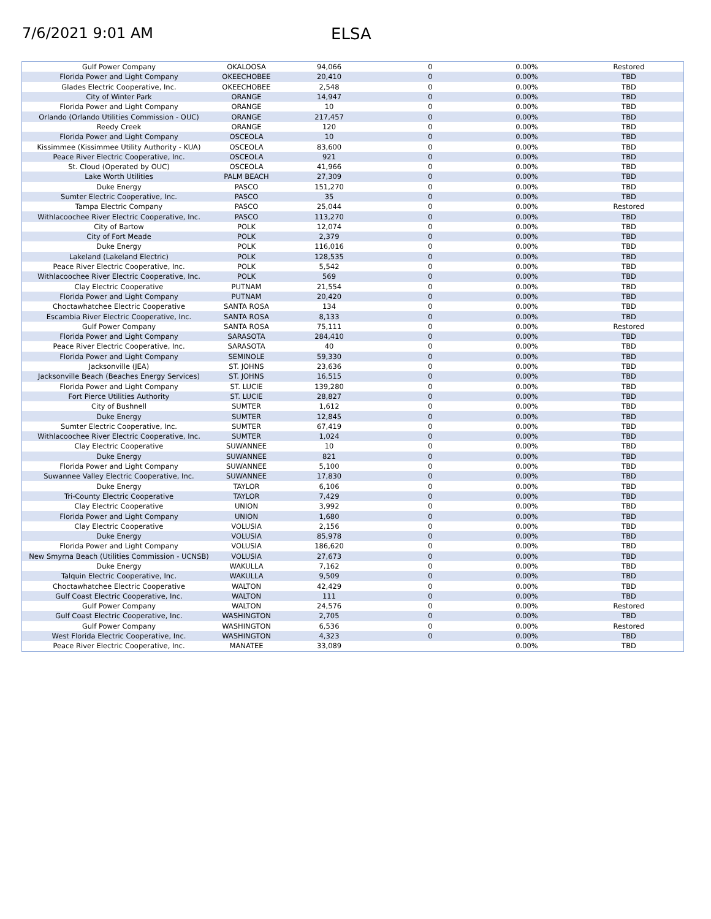7/6/2021 9:01 AM ELSA
| Gulf Power Company | OKALOOSA | 94,066 | 0 | 0.00% | Restored |
| Florida Power and Light Company | OKEECHOBEE | 20,410 | 0 | 0.00% | TBD |
| Glades Electric Cooperative, Inc. | OKEECHOBEE | 2,548 | 0 | 0.00% | TBD |
| City of Winter Park | ORANGE | 14,947 | 0 | 0.00% | TBD |
| Florida Power and Light Company | ORANGE | 10 | 0 | 0.00% | TBD |
| Orlando (Orlando Utilities Commission - OUC) | ORANGE | 217,457 | 0 | 0.00% | TBD |
| Reedy Creek | ORANGE | 120 | 0 | 0.00% | TBD |
| Florida Power and Light Company | OSCEOLA | 10 | 0 | 0.00% | TBD |
| Kissimmee (Kissimmee Utility Authority - KUA) | OSCEOLA | 83,600 | 0 | 0.00% | TBD |
| Peace River Electric Cooperative, Inc. | OSCEOLA | 921 | 0 | 0.00% | TBD |
| St. Cloud (Operated by OUC) | OSCEOLA | 41,966 | 0 | 0.00% | TBD |
| Lake Worth Utilities | PALM BEACH | 27,309 | 0 | 0.00% | TBD |
| Duke Energy | PASCO | 151,270 | 0 | 0.00% | TBD |
| Sumter Electric Cooperative, Inc. | PASCO | 35 | 0 | 0.00% | TBD |
| Tampa Electric Company | PASCO | 25,044 | 0 | 0.00% | Restored |
| Withlacoochee River Electric Cooperative, Inc. | PASCO | 113,270 | 0 | 0.00% | TBD |
| City of Bartow | POLK | 12,074 | 0 | 0.00% | TBD |
| City of Fort Meade | POLK | 2,379 | 0 | 0.00% | TBD |
| Duke Energy | POLK | 116,016 | 0 | 0.00% | TBD |
| Lakeland (Lakeland Electric) | POLK | 128,535 | 0 | 0.00% | TBD |
| Peace River Electric Cooperative, Inc. | POLK | 5,542 | 0 | 0.00% | TBD |
| Withlacoochee River Electric Cooperative, Inc. | POLK | 569 | 0 | 0.00% | TBD |
| Clay Electric Cooperative | PUTNAM | 21,554 | 0 | 0.00% | TBD |
| Florida Power and Light Company | PUTNAM | 20,420 | 0 | 0.00% | TBD |
| Choctawhatchee Electric Cooperative | SANTA ROSA | 134 | 0 | 0.00% | TBD |
| Escambia River Electric Cooperative, Inc. | SANTA ROSA | 8,133 | 0 | 0.00% | TBD |
| Gulf Power Company | SANTA ROSA | 75,111 | 0 | 0.00% | Restored |
| Florida Power and Light Company | SARASOTA | 284,410 | 0 | 0.00% | TBD |
| Peace River Electric Cooperative, Inc. | SARASOTA | 40 | 0 | 0.00% | TBD |
| Florida Power and Light Company | SEMINOLE | 59,330 | 0 | 0.00% | TBD |
| Jacksonville (JEA) | ST. JOHNS | 23,636 | 0 | 0.00% | TBD |
| Jacksonville Beach (Beaches Energy Services) | ST. JOHNS | 16,515 | 0 | 0.00% | TBD |
| Florida Power and Light Company | ST. LUCIE | 139,280 | 0 | 0.00% | TBD |
| Fort Pierce Utilities Authority | ST. LUCIE | 28,827 | 0 | 0.00% | TBD |
| City of Bushnell | SUMTER | 1,612 | 0 | 0.00% | TBD |
| Duke Energy | SUMTER | 12,845 | 0 | 0.00% | TBD |
| Sumter Electric Cooperative, Inc. | SUMTER | 67,419 | 0 | 0.00% | TBD |
| Withlacoochee River Electric Cooperative, Inc. | SUMTER | 1,024 | 0 | 0.00% | TBD |
| Clay Electric Cooperative | SUWANNEE | 10 | 0 | 0.00% | TBD |
| Duke Energy | SUWANNEE | 821 | 0 | 0.00% | TBD |
| Florida Power and Light Company | SUWANNEE | 5,100 | 0 | 0.00% | TBD |
| Suwannee Valley Electric Cooperative, Inc. | SUWANNEE | 17,830 | 0 | 0.00% | TBD |
| Duke Energy | TAYLOR | 6,106 | 0 | 0.00% | TBD |
| Tri-County Electric Cooperative | TAYLOR | 7,429 | 0 | 0.00% | TBD |
| Clay Electric Cooperative | UNION | 3,992 | 0 | 0.00% | TBD |
| Florida Power and Light Company | UNION | 1,680 | 0 | 0.00% | TBD |
| Clay Electric Cooperative | VOLUSIA | 2,156 | 0 | 0.00% | TBD |
| Duke Energy | VOLUSIA | 85,978 | 0 | 0.00% | TBD |
| Florida Power and Light Company | VOLUSIA | 186,620 | 0 | 0.00% | TBD |
| New Smyrna Beach (Utilities Commission - UCNSB) | VOLUSIA | 27,673 | 0 | 0.00% | TBD |
| Duke Energy | WAKULLA | 7,162 | 0 | 0.00% | TBD |
| Talquin Electric Cooperative, Inc. | WAKULLA | 9,509 | 0 | 0.00% | TBD |
| Choctawhatchee Electric Cooperative | WALTON | 42,429 | 0 | 0.00% | TBD |
| Gulf Coast Electric Cooperative, Inc. | WALTON | 111 | 0 | 0.00% | TBD |
| Gulf Power Company | WALTON | 24,576 | 0 | 0.00% | Restored |
| Gulf Coast Electric Cooperative, Inc. | WASHINGTON | 2,705 | 0 | 0.00% | TBD |
| Gulf Power Company | WASHINGTON | 6,536 | 0 | 0.00% | Restored |
| West Florida Electric Cooperative, Inc. | WASHINGTON | 4,323 | 0 | 0.00% | TBD |
| Peace River Electric Cooperative, Inc. | MANATEE | 33,089 | | 0.00% | TBD |